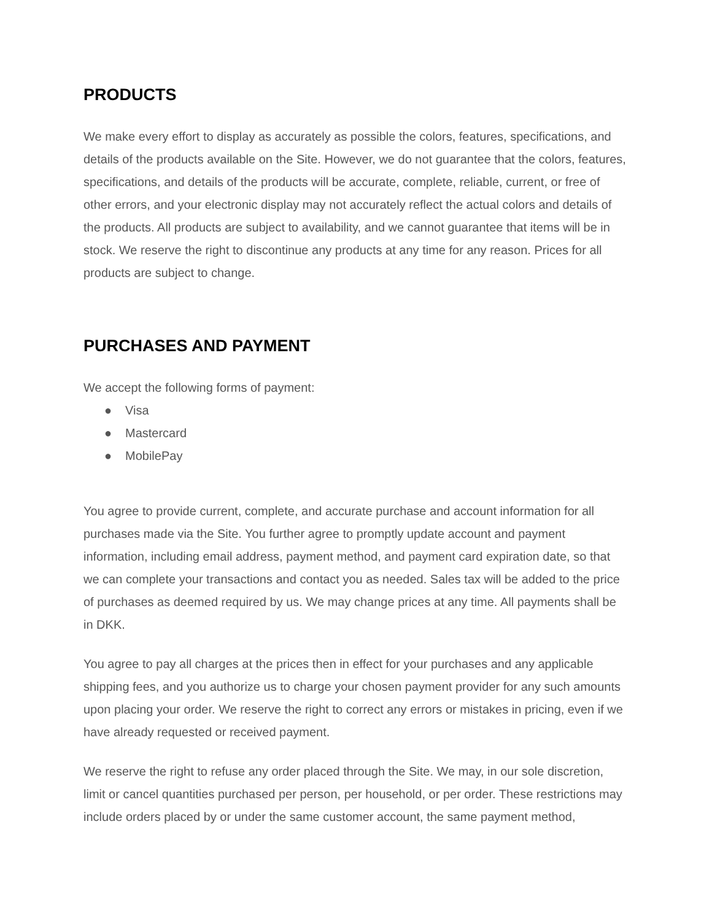PRODUCTS
We make every effort to display as accurately as possible the colors, features, specifications, and details of the products available on the Site. However, we do not guarantee that the colors, features, specifications, and details of the products will be accurate, complete, reliable, current, or free of other errors, and your electronic display may not accurately reflect the actual colors and details of the products. All products are subject to availability, and we cannot guarantee that items will be in stock. We reserve the right to discontinue any products at any time for any reason. Prices for all products are subject to change.
PURCHASES AND PAYMENT
We accept the following forms of payment:
● Visa
● Mastercard
● MobilePay
You agree to provide current, complete, and accurate purchase and account information for all purchases made via the Site. You further agree to promptly update account and payment information, including email address, payment method, and payment card expiration date, so that we can complete your transactions and contact you as needed. Sales tax will be added to the price of purchases as deemed required by us. We may change prices at any time. All payments shall be in DKK.
You agree to pay all charges at the prices then in effect for your purchases and any applicable shipping fees, and you authorize us to charge your chosen payment provider for any such amounts upon placing your order. We reserve the right to correct any errors or mistakes in pricing, even if we have already requested or received payment.
We reserve the right to refuse any order placed through the Site. We may, in our sole discretion, limit or cancel quantities purchased per person, per household, or per order. These restrictions may include orders placed by or under the same customer account, the same payment method,